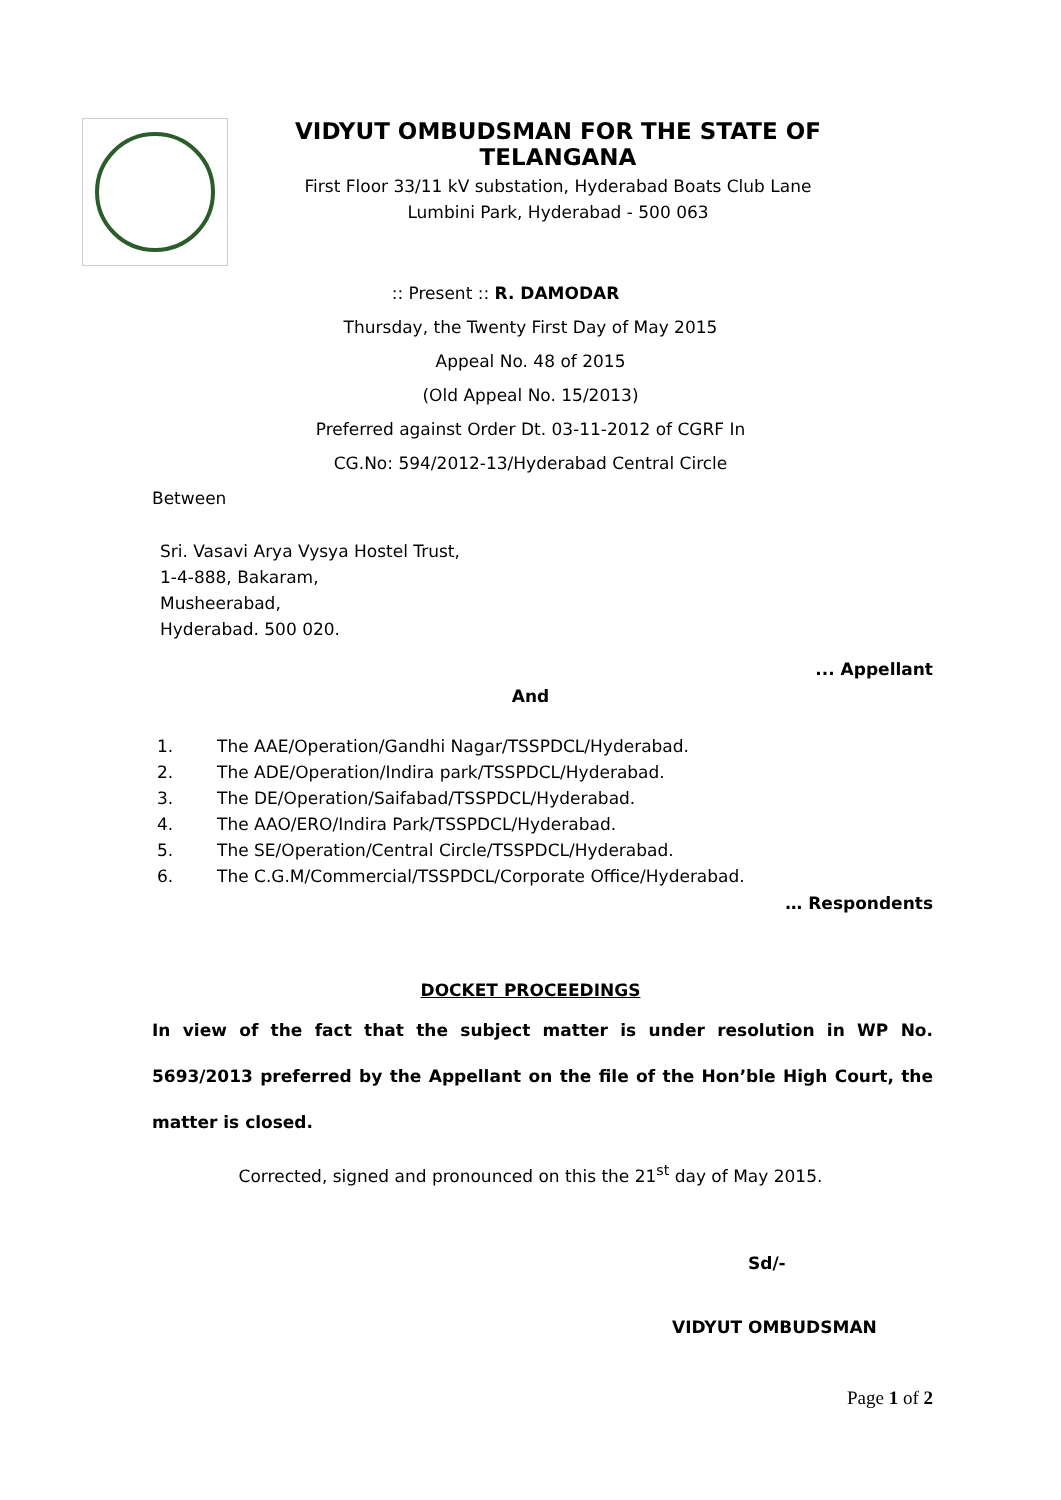VIDYUT OMBUDSMAN FOR THE STATE OF TELANGANA
First Floor 33/11 kV substation, Hyderabad Boats Club Lane
Lumbini Park, Hyderabad - 500 063
:: Present :: R. DAMODAR
Thursday, the Twenty First Day of May 2015
Appeal No. 48 of 2015
(Old Appeal No. 15/2013)
Preferred against Order Dt. 03-11-2012 of CGRF In
CG.No: 594/2012-13/Hyderabad Central Circle
Between
Sri. Vasavi Arya Vysya Hostel Trust,
1-4-888, Bakaram,
Musheerabad,
Hyderabad. 500 020.
... Appellant
And
1. The AAE/Operation/Gandhi Nagar/TSSPDCL/Hyderabad.
2. The ADE/Operation/Indira park/TSSPDCL/Hyderabad.
3. The DE/Operation/Saifabad/TSSPDCL/Hyderabad.
4. The AAO/ERO/Indira Park/TSSPDCL/Hyderabad.
5. The SE/Operation/Central Circle/TSSPDCL/Hyderabad.
6. The C.G.M/Commercial/TSSPDCL/Corporate Office/Hyderabad.
… Respondents
DOCKET PROCEEDINGS
In view of the fact that the subject matter is under resolution in WP No. 5693/2013 preferred by the Appellant on the file of the Hon’ble High Court, the matter is closed.
Corrected, signed and pronounced on this the 21<sup>st</sup> day of May 2015.
Sd/-
VIDYUT OMBUDSMAN
Page 1 of 2